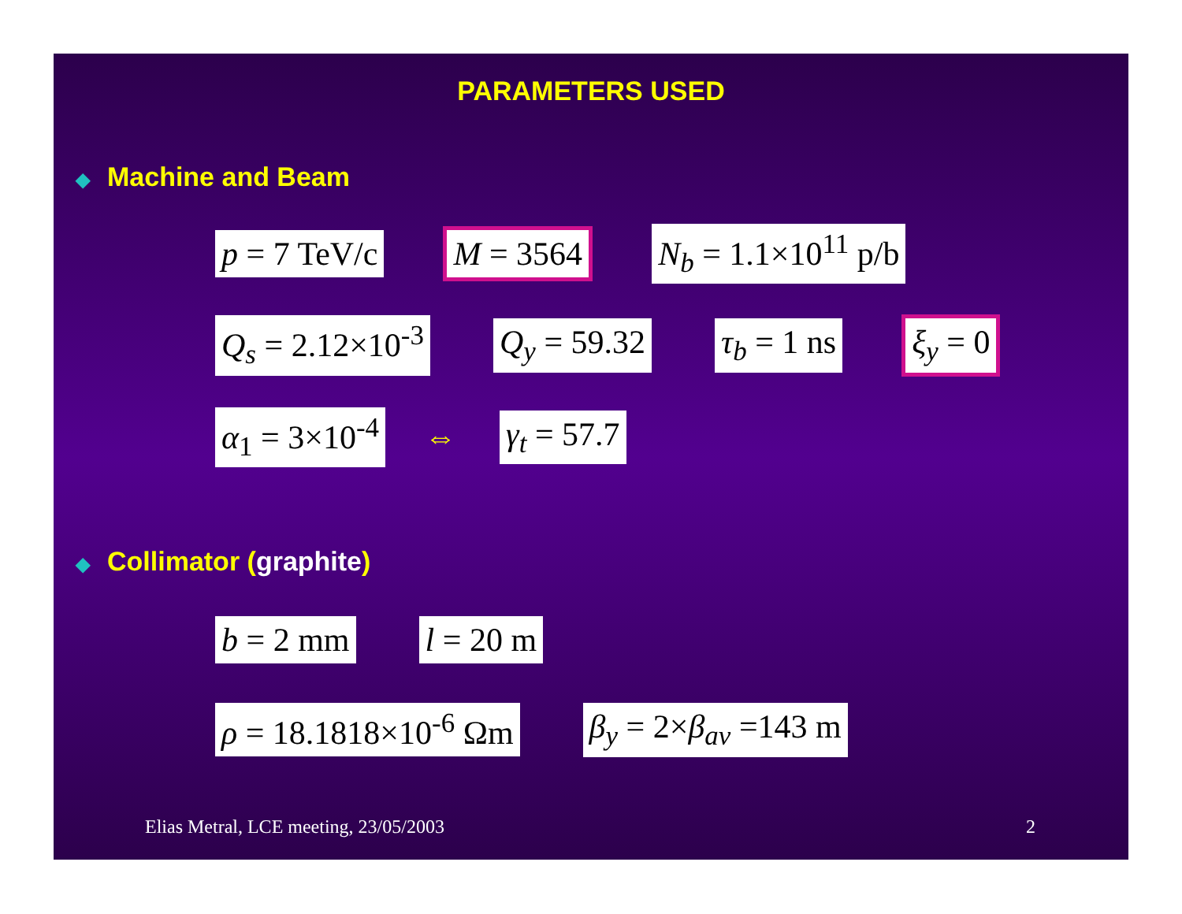PARAMETERS USED
◆ Machine and Beam
p = 7 TeV/c M = 3564 N<sub>b</sub> = 1.1×10<sup>11</sup> p/b
Q<sub>s</sub> = 2.12×10<sup>-3</sup> Q<sub>y</sub> = 59.32 τ<sub>b</sub> = 1 ns ξ<sub>y</sub> = 0
α<sub>1</sub> = 3×10<sup>-4</sup>
⇔
γ<sub>t</sub> = 57.7
◆ Collimator (graphite)
b = 2 mm l = 20 m
ρ = 18.1818×10<sup>-6</sup> Ωm β<sub>y</sub> = 2×β<sub>av</sub> =143 m
Elias Metral, LCE meeting, 23/05/2003 2